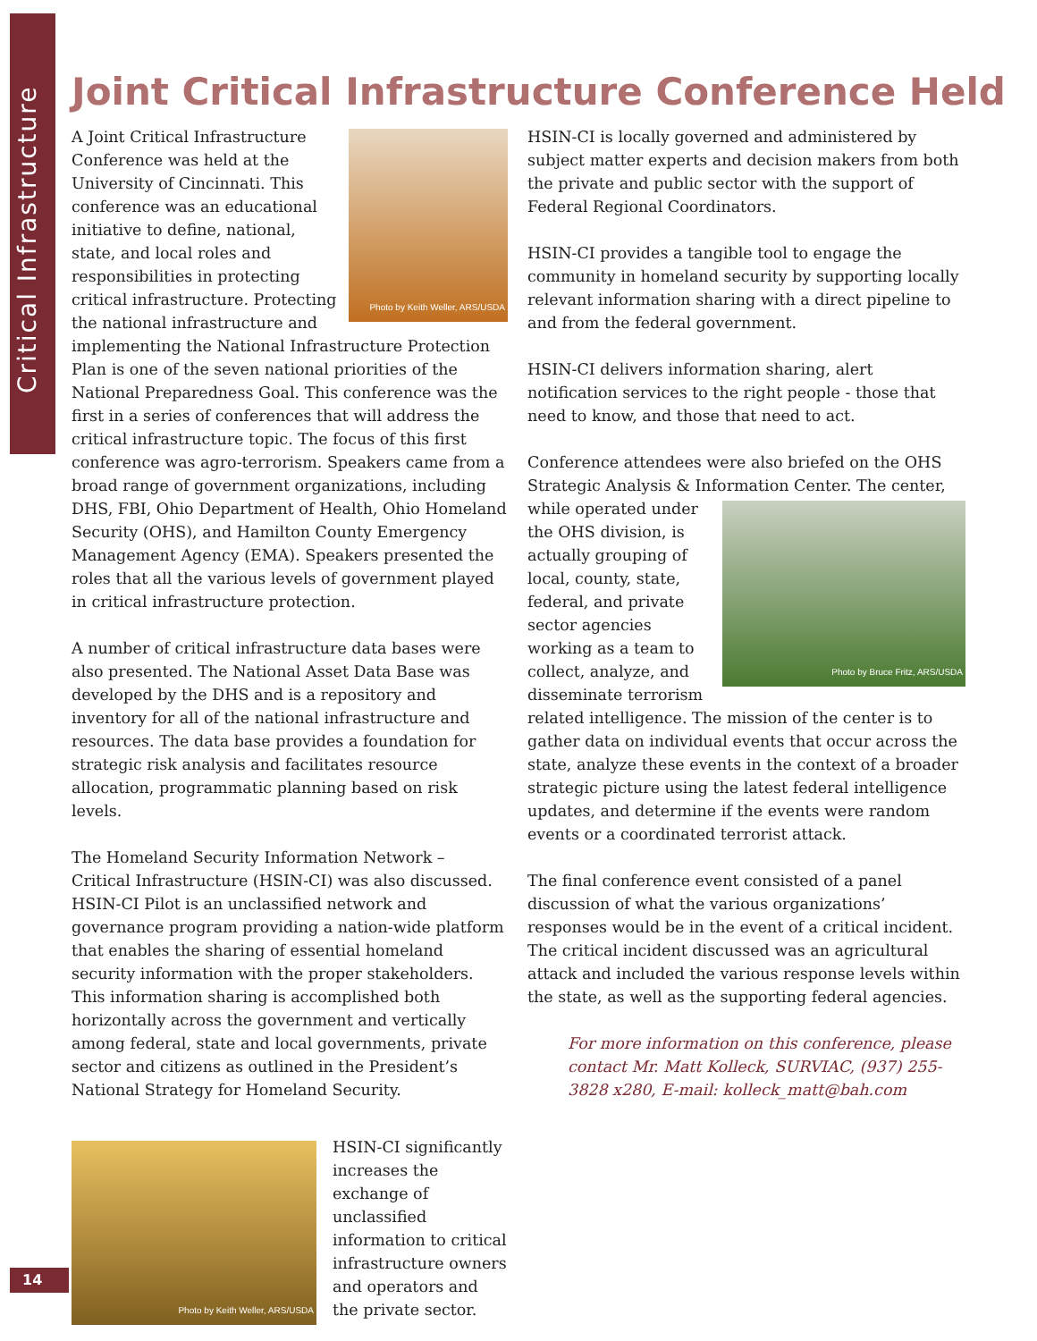Critical Infrastructure
Joint Critical Infrastructure Conference Held
Photo by Keith Weller, ARS/USDA
A Joint Critical Infrastructure Conference was held at the University of Cincinnati. This conference was an educational initiative to define, national, state, and local roles and responsibilities in protecting critical infrastructure. Protecting the national infrastructure and implementing the National Infrastructure Protection Plan is one of the seven national priorities of the National Preparedness Goal. This conference was the first in a series of conferences that will address the critical infrastructure topic. The focus of this first conference was agro-terrorism. Speakers came from a broad range of government organizations, including DHS, FBI, Ohio Department of Health, Ohio Homeland Security (OHS), and Hamilton County Emergency Management Agency (EMA). Speakers presented the roles that all the various levels of government played in critical infrastructure protection.
A number of critical infrastructure data bases were also presented. The National Asset Data Base was developed by the DHS and is a repository and inventory for all of the national infrastructure and resources. The data base provides a foundation for strategic risk analysis and facilitates resource allocation, programmatic planning based on risk levels.
The Homeland Security Information Network – Critical Infrastructure (HSIN-CI) was also discussed. HSIN-CI Pilot is an unclassified network and governance program providing a nation-wide platform that enables the sharing of essential homeland security information with the proper stakeholders. This information sharing is accomplished both horizontally across the government and vertically among federal, state and local governments, private sector and citizens as outlined in the President’s National Strategy for Homeland Security.
Photo by Keith Weller, ARS/USDA
HSIN-CI significantly increases the exchange of unclassified information to critical infrastructure owners and operators and the private sector.
HSIN-CI is locally governed and administered by subject matter experts and decision makers from both the private and public sector with the support of Federal Regional Coordinators.
HSIN-CI provides a tangible tool to engage the community in homeland security by supporting locally relevant information sharing with a direct pipeline to and from the federal government.
HSIN-CI delivers information sharing, alert notification services to the right people - those that need to know, and those that need to act.
Conference attendees were also briefed on the OHS Strategic Analysis & Information Center. The center,
Photo by Bruce Fritz, ARS/USDA
while operated under the OHS division, is actually grouping of local, county, state, federal, and private sector agencies working as a team to collect, analyze, and disseminate terrorism related intelligence. The mission of the center is to gather data on individual events that occur across the state, analyze these events in the context of a broader strategic picture using the latest federal intelligence updates, and determine if the events were random events or a coordinated terrorist attack.
The final conference event consisted of a panel discussion of what the various organizations’ responses would be in the event of a critical incident. The critical incident discussed was an agricultural attack and included the various response levels within the state, as well as the supporting federal agencies.
For more information on this conference, please contact Mr. Matt Kolleck, SURVIAC, (937) 255-3828 x280, E-mail: kolleck_matt@bah.com
14